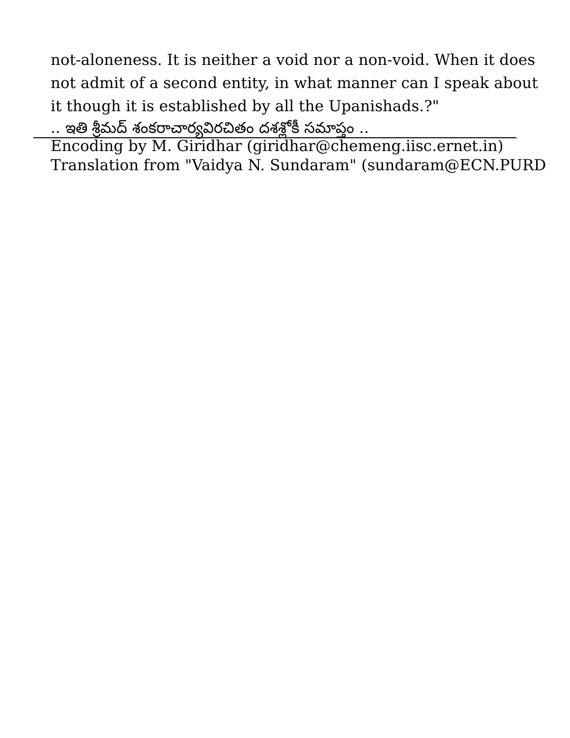not-aloneness. It is neither a void nor a non-void. When it does
not admit of a second entity, in what manner can I speak about
it though it is established by all the Upanishads.?"
.. ఇతి శ్రీమద్ శంకరాచార్యవిరచితం దశశ్లోకీ సమాప్తం ..
Encoding by M. Giridhar (giridhar@chemeng.iisc.ernet.in)
Translation from "Vaidya N. Sundaram" (sundaram@ECN.PURD